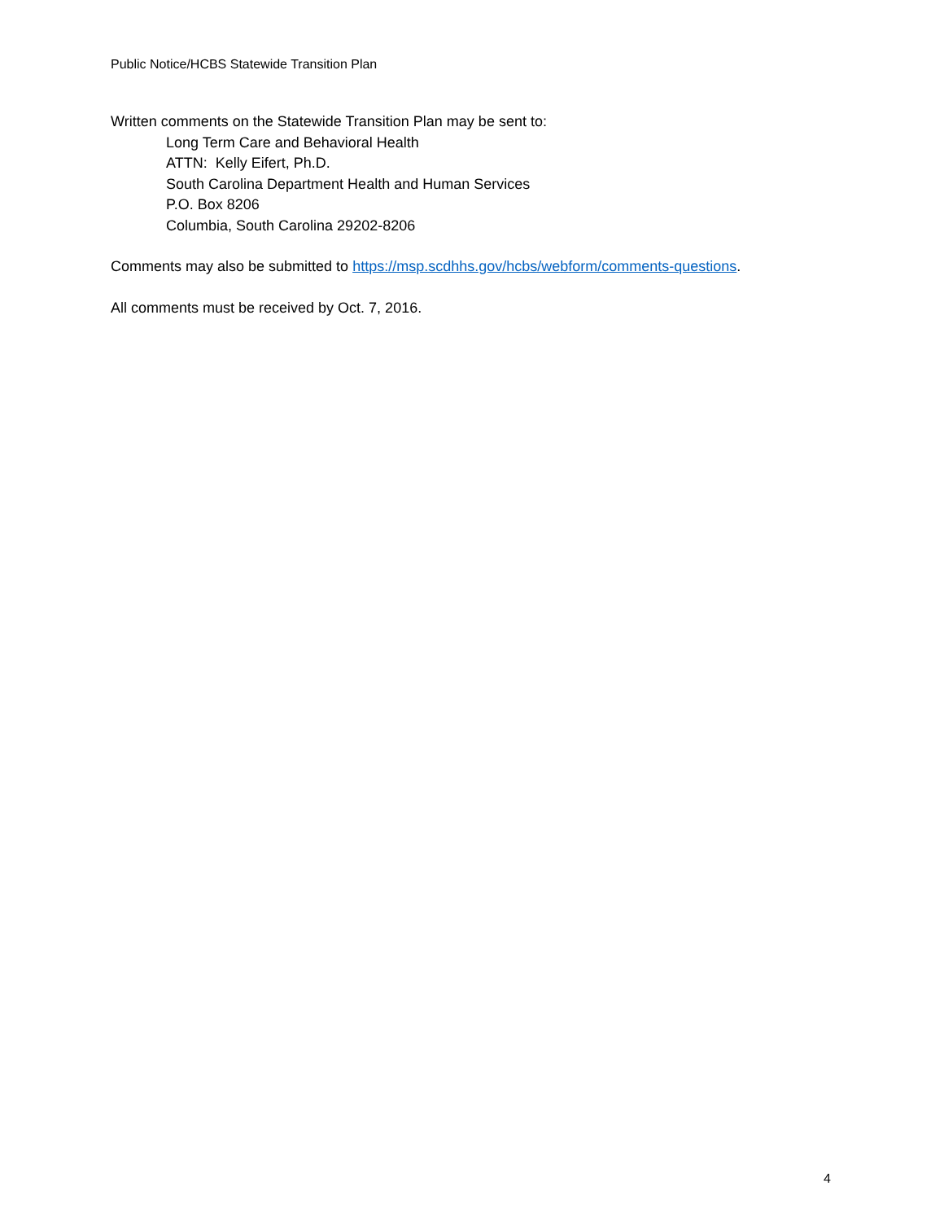Public Notice/HCBS Statewide Transition Plan
Written comments on the Statewide Transition Plan may be sent to:
Long Term Care and Behavioral Health
ATTN: Kelly Eifert, Ph.D.
South Carolina Department Health and Human Services
P.O. Box 8206
Columbia, South Carolina 29202-8206
Comments may also be submitted to https://msp.scdhhs.gov/hcbs/webform/comments-questions.
All comments must be received by Oct. 7, 2016.
4